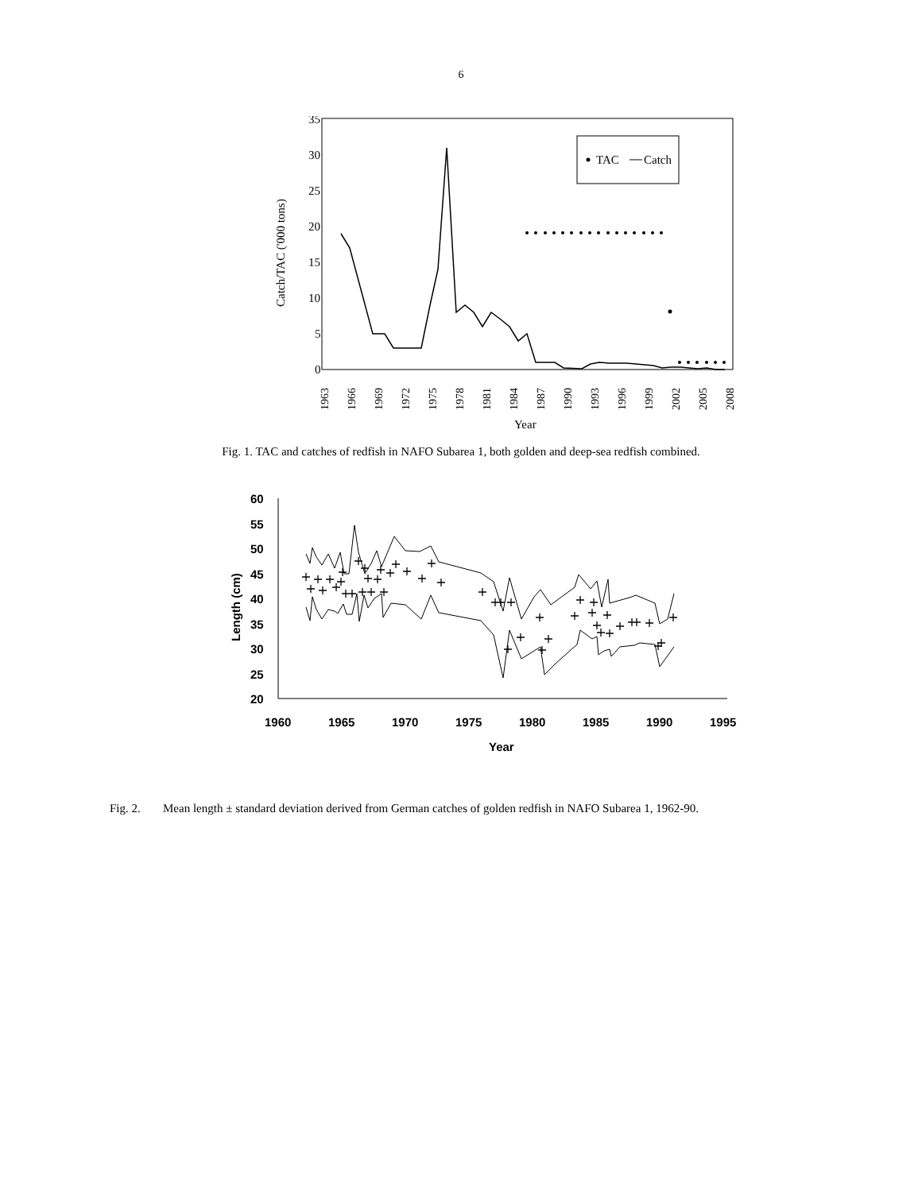6
35
30
25
20
15
10
5
0
Catch/TAC ('000 tons)
TAC
Catch
1963
1966
1969
1972
1975
1978
1981
1984
1987
1990
1993
1996
1999
2002
2005
2008
Year
Fig. 1. TAC and catches of redfish in NAFO Subarea 1, both golden and deep-sea redfish combined.
60
55
50
45
40
35
30
25
20
1960
1965
1970
1975
1980
1985
1990
1995
Length (cm)
Year
Fig. 2. Mean length ± standard deviation derived from German catches of golden redfish in NAFO Subarea 1, 1962-90.